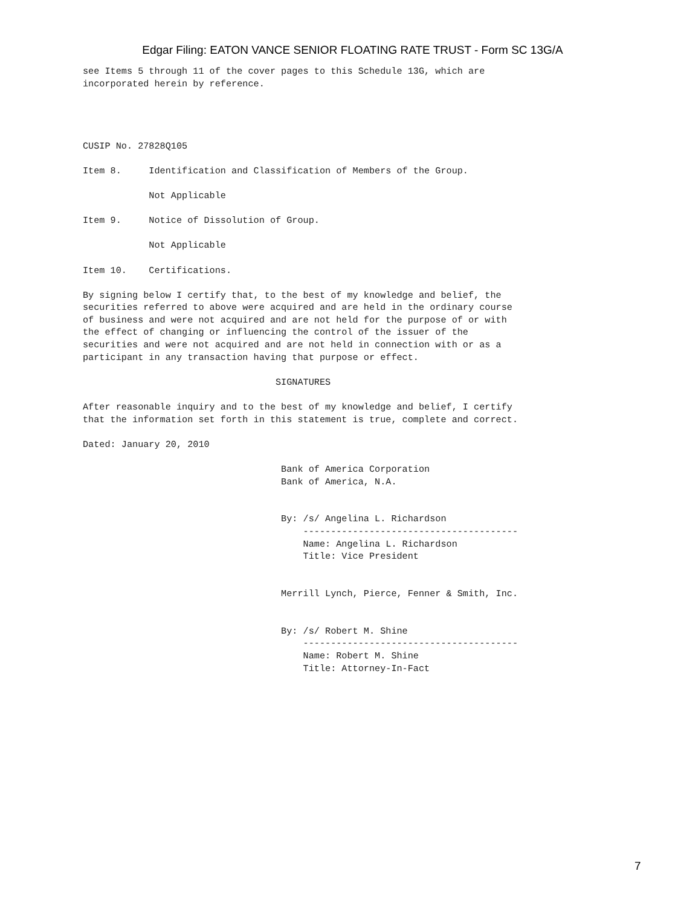Edgar Filing: EATON VANCE SENIOR FLOATING RATE TRUST - Form SC 13G/A
see Items 5 through 11 of the cover pages to this Schedule 13G, which are
incorporated herein by reference.




CUSIP No. 27828Q105

Item 8.     Identification and Classification of Members of the Group.

            Not Applicable

Item 9.     Notice of Dissolution of Group.

            Not Applicable

Item 10.    Certifications.

By signing below I certify that, to the best of my knowledge and belief, the
securities referred to above were acquired and are held in the ordinary course
of business and were not acquired and are not held for the purpose of or with
the effect of changing or influencing the control of the issuer of the
securities and were not acquired and are not held in connection with or as a
participant in any transaction having that purpose or effect.

                                   SIGNATURES

After reasonable inquiry and to the best of my knowledge and belief, I certify
that the information set forth in this statement is true, complete and correct.

Dated: January 20, 2010

                                    Bank of America Corporation
                                    Bank of America, N.A.


                                    By: /s/ Angelina L. Richardson
                                        ---------------------------------------
                                        Name: Angelina L. Richardson
                                        Title: Vice President


                                    Merrill Lynch, Pierce, Fenner & Smith, Inc.


                                    By: /s/ Robert M. Shine
                                        ---------------------------------------
                                        Name: Robert M. Shine
                                        Title: Attorney-In-Fact
7